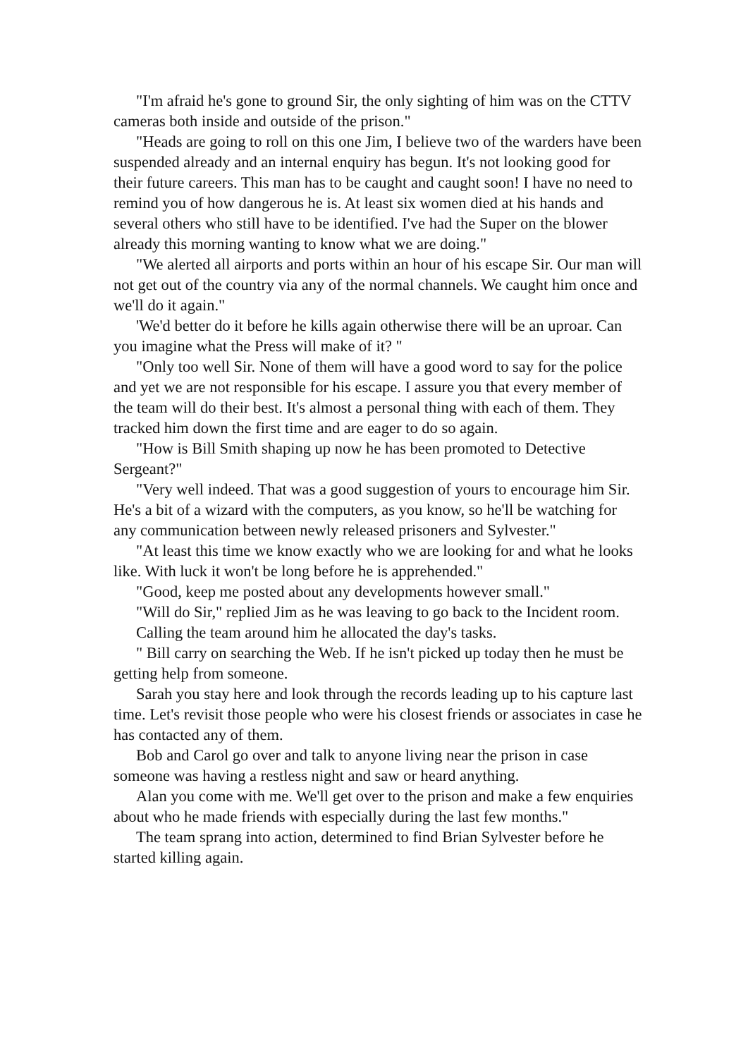"I'm afraid he's gone to ground Sir, the only sighting of him was on the CTTV cameras both inside and outside of the prison."
"Heads are going to roll on this one Jim, I believe two of the warders have been suspended already and an internal enquiry has begun. It's not looking good for their future careers. This man has to be caught and caught soon! I have no need to remind you of how dangerous he is. At least six women died at his hands and several others who still have to be identified. I've had the Super on the blower already this morning wanting to know what we are doing."
"We alerted all airports and ports within an hour of his escape Sir. Our man will not get out of the country via any of the normal channels. We caught him once and we'll do it again."
'We'd better do it before he kills again otherwise there will be an uproar. Can you imagine what the Press will make of it? "
"Only too well Sir. None of them will have a good word to say for the police and yet we are not responsible for his escape. I assure you that every member of the team will do their best. It's almost a personal thing with each of them. They tracked him down the first time and are eager to do so again.
"How is Bill Smith shaping up now he has been promoted to Detective Sergeant?"
"Very well indeed. That was a good suggestion of yours to encourage him Sir. He's a bit of a wizard with the computers, as you know, so he'll be watching for any communication between newly released prisoners and Sylvester."
"At least this time we know exactly who we are looking for and what he looks like. With luck it won't be long before he is apprehended."
"Good, keep me posted about any developments however small."
"Will do Sir," replied Jim as he was leaving to go back to the Incident room.
Calling the team around him he allocated the day's tasks.
" Bill carry on searching the Web. If he isn't picked up today then he must be getting help from someone.
Sarah you stay here and look through the records leading up to his capture last time. Let's revisit those people who were his closest friends or associates in case he has contacted any of them.
Bob and Carol go over and talk to anyone living near the prison in case someone was having a restless night and saw or heard anything.
Alan you come with me. We'll get over to the prison and make a few enquiries about who he made friends with especially during the last few months."
The team sprang into action, determined to find Brian Sylvester before he started killing again.